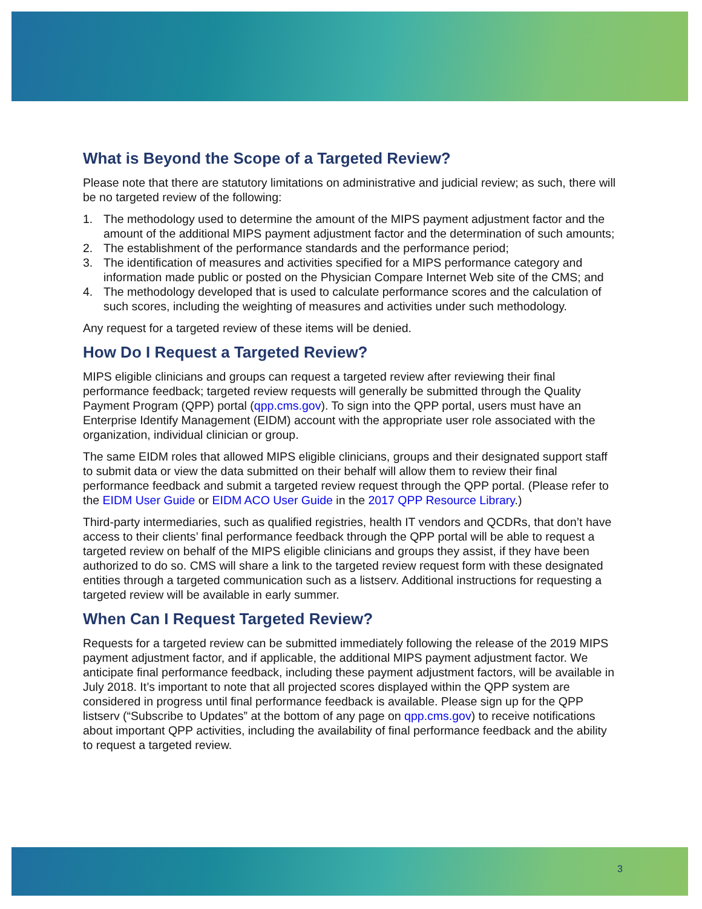What is Beyond the Scope of a Targeted Review?
Please note that there are statutory limitations on administrative and judicial review; as such, there will be no targeted review of the following:
1. The methodology used to determine the amount of the MIPS payment adjustment factor and the amount of the additional MIPS payment adjustment factor and the determination of such amounts;
2. The establishment of the performance standards and the performance period;
3. The identification of measures and activities specified for a MIPS performance category and information made public or posted on the Physician Compare Internet Web site of the CMS; and
4. The methodology developed that is used to calculate performance scores and the calculation of such scores, including the weighting of measures and activities under such methodology.
Any request for a targeted review of these items will be denied.
How Do I Request a Targeted Review?
MIPS eligible clinicians and groups can request a targeted review after reviewing their final performance feedback; targeted review requests will generally be submitted through the Quality Payment Program (QPP) portal (qpp.cms.gov). To sign into the QPP portal, users must have an Enterprise Identify Management (EIDM) account with the appropriate user role associated with the organization, individual clinician or group.
The same EIDM roles that allowed MIPS eligible clinicians, groups and their designated support staff to submit data or view the data submitted on their behalf will allow them to review their final performance feedback and submit a targeted review request through the QPP portal. (Please refer to the EIDM User Guide or EIDM ACO User Guide in the 2017 QPP Resource Library.)
Third-party intermediaries, such as qualified registries, health IT vendors and QCDRs, that don’t have access to their clients’ final performance feedback through the QPP portal will be able to request a targeted review on behalf of the MIPS eligible clinicians and groups they assist, if they have been authorized to do so. CMS will share a link to the targeted review request form with these designated entities through a targeted communication such as a listserv. Additional instructions for requesting a targeted review will be available in early summer.
When Can I Request Targeted Review?
Requests for a targeted review can be submitted immediately following the release of the 2019 MIPS payment adjustment factor, and if applicable, the additional MIPS payment adjustment factor. We anticipate final performance feedback, including these payment adjustment factors, will be available in July 2018. It’s important to note that all projected scores displayed within the QPP system are considered in progress until final performance feedback is available. Please sign up for the QPP listserv (“Subscribe to Updates” at the bottom of any page on qpp.cms.gov) to receive notifications about important QPP activities, including the availability of final performance feedback and the ability to request a targeted review.
3